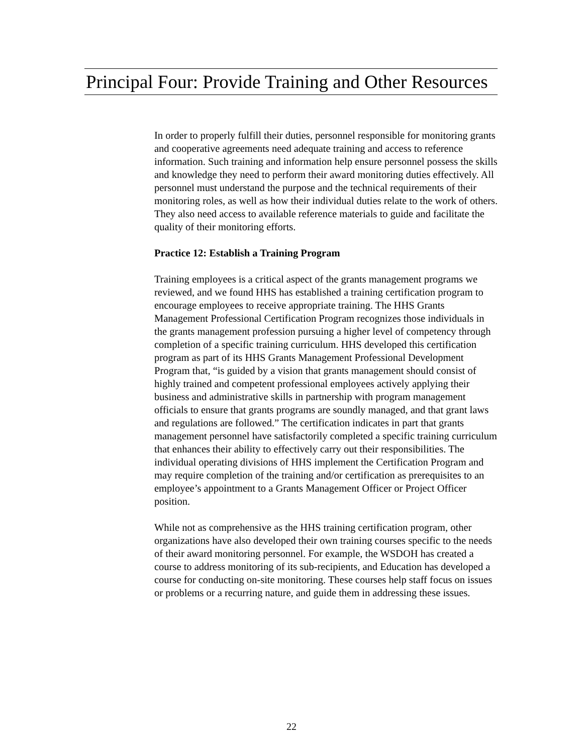Principal Four: Provide Training and Other Resources
In order to properly fulfill their duties, personnel responsible for monitoring grants and cooperative agreements need adequate training and access to reference information. Such training and information help ensure personnel possess the skills and knowledge they need to perform their award monitoring duties effectively. All personnel must understand the purpose and the technical requirements of their monitoring roles, as well as how their individual duties relate to the work of others. They also need access to available reference materials to guide and facilitate the quality of their monitoring efforts.
Practice 12: Establish a Training Program
Training employees is a critical aspect of the grants management programs we reviewed, and we found HHS has established a training certification program to encourage employees to receive appropriate training. The HHS Grants Management Professional Certification Program recognizes those individuals in the grants management profession pursuing a higher level of competency through completion of a specific training curriculum. HHS developed this certification program as part of its HHS Grants Management Professional Development Program that, “is guided by a vision that grants management should consist of highly trained and competent professional employees actively applying their business and administrative skills in partnership with program management officials to ensure that grants programs are soundly managed, and that grant laws and regulations are followed.” The certification indicates in part that grants management personnel have satisfactorily completed a specific training curriculum that enhances their ability to effectively carry out their responsibilities. The individual operating divisions of HHS implement the Certification Program and may require completion of the training and/or certification as prerequisites to an employee’s appointment to a Grants Management Officer or Project Officer position.
While not as comprehensive as the HHS training certification program, other organizations have also developed their own training courses specific to the needs of their award monitoring personnel. For example, the WSDOH has created a course to address monitoring of its sub-recipients, and Education has developed a course for conducting on-site monitoring. These courses help staff focus on issues or problems or a recurring nature, and guide them in addressing these issues.
22